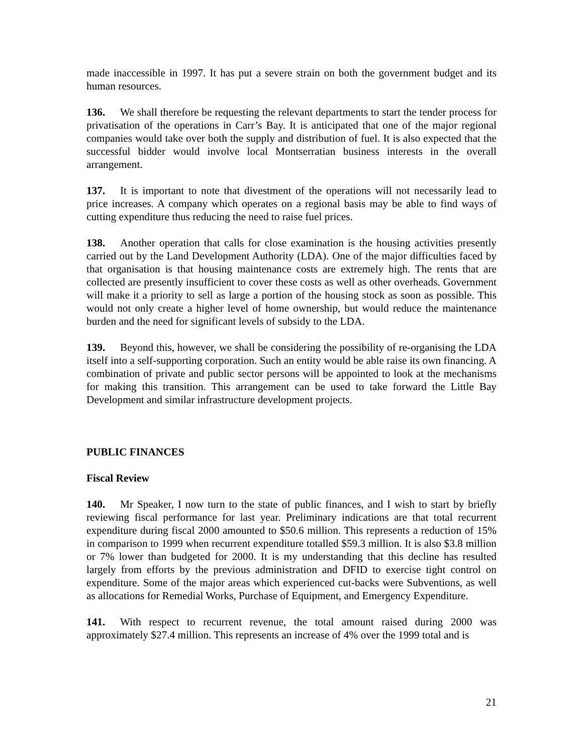made inaccessible in 1997. It has put a severe strain on both the government budget and its human resources.
136. We shall therefore be requesting the relevant departments to start the tender process for privatisation of the operations in Carr’s Bay. It is anticipated that one of the major regional companies would take over both the supply and distribution of fuel. It is also expected that the successful bidder would involve local Montserratian business interests in the overall arrangement.
137. It is important to note that divestment of the operations will not necessarily lead to price increases. A company which operates on a regional basis may be able to find ways of cutting expenditure thus reducing the need to raise fuel prices.
138. Another operation that calls for close examination is the housing activities presently carried out by the Land Development Authority (LDA). One of the major difficulties faced by that organisation is that housing maintenance costs are extremely high. The rents that are collected are presently insufficient to cover these costs as well as other overheads. Government will make it a priority to sell as large a portion of the housing stock as soon as possible. This would not only create a higher level of home ownership, but would reduce the maintenance burden and the need for significant levels of subsidy to the LDA.
139. Beyond this, however, we shall be considering the possibility of re-organising the LDA itself into a self-supporting corporation. Such an entity would be able raise its own financing. A combination of private and public sector persons will be appointed to look at the mechanisms for making this transition. This arrangement can be used to take forward the Little Bay Development and similar infrastructure development projects.
PUBLIC FINANCES
Fiscal Review
140. Mr Speaker, I now turn to the state of public finances, and I wish to start by briefly reviewing fiscal performance for last year. Preliminary indications are that total recurrent expenditure during fiscal 2000 amounted to $50.6 million. This represents a reduction of 15% in comparison to 1999 when recurrent expenditure totalled $59.3 million. It is also $3.8 million or 7% lower than budgeted for 2000. It is my understanding that this decline has resulted largely from efforts by the previous administration and DFID to exercise tight control on expenditure. Some of the major areas which experienced cut-backs were Subventions, as well as allocations for Remedial Works, Purchase of Equipment, and Emergency Expenditure.
141. With respect to recurrent revenue, the total amount raised during 2000 was approximately $27.4 million. This represents an increase of 4% over the 1999 total and is
21